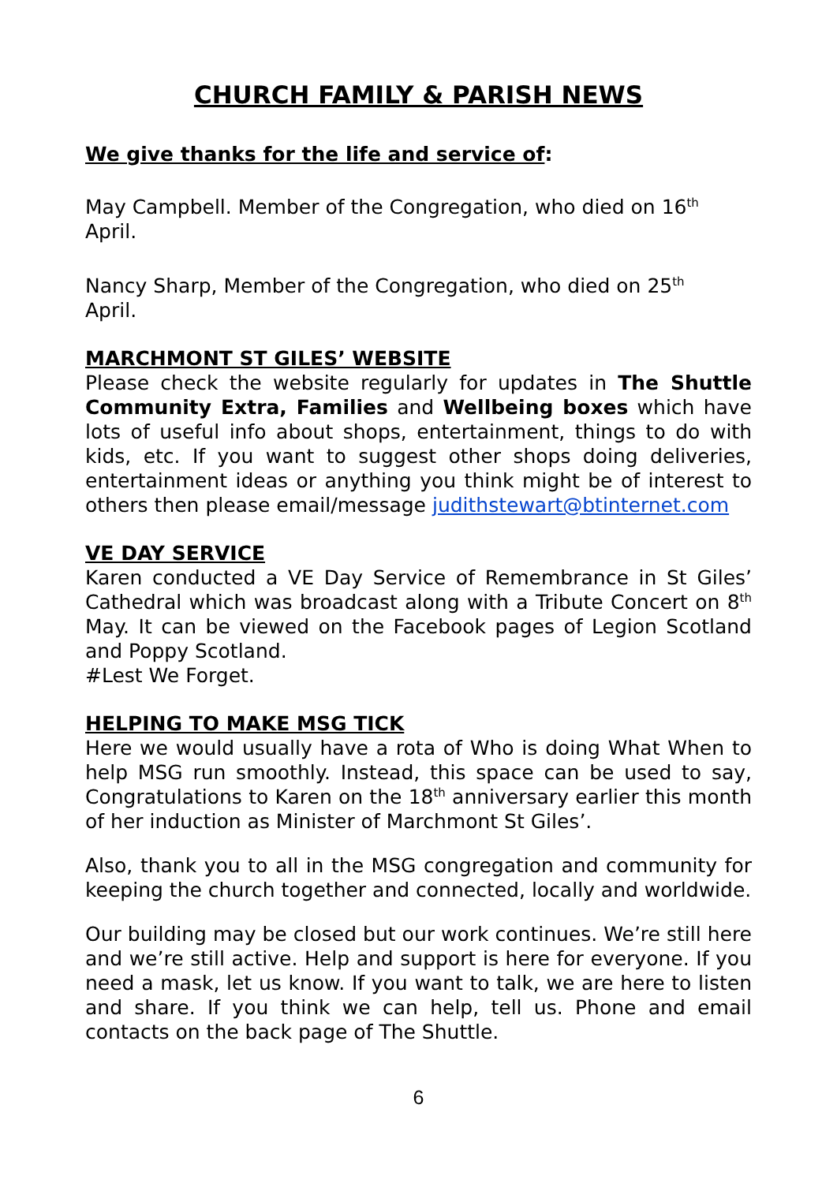CHURCH FAMILY & PARISH NEWS
We give thanks for the life and service of:
May Campbell. Member of the Congregation, who died on 16<sup>th</sup>
April.
Nancy Sharp, Member of the Congregation, who died on 25<sup>th</sup>
April.
MARCHMONT ST GILES’ WEBSITE
Please check the website regularly for updates in The Shuttle Community Extra, Families and Wellbeing boxes which have lots of useful info about shops, entertainment, things to do with kids, etc. If you want to suggest other shops doing deliveries, entertainment ideas or anything you think might be of interest to others then please email/message judithstewart@btinternet.com
VE DAY SERVICE
Karen conducted a VE Day Service of Remembrance in St Giles’ Cathedral which was broadcast along with a Tribute Concert on 8<sup>th</sup> May. It can be viewed on the Facebook pages of Legion Scotland and Poppy Scotland.
#Lest We Forget.
HELPING TO MAKE MSG TICK
Here we would usually have a rota of Who is doing What When to help MSG run smoothly. Instead, this space can be used to say, Congratulations to Karen on the 18<sup>th</sup> anniversary earlier this month of her induction as Minister of Marchmont St Giles’.
Also, thank you to all in the MSG congregation and community for keeping the church together and connected, locally and worldwide.
Our building may be closed but our work continues. We’re still here and we’re still active. Help and support is here for everyone. If you need a mask, let us know. If you want to talk, we are here to listen and share. If you think we can help, tell us. Phone and email contacts on the back page of The Shuttle.
6